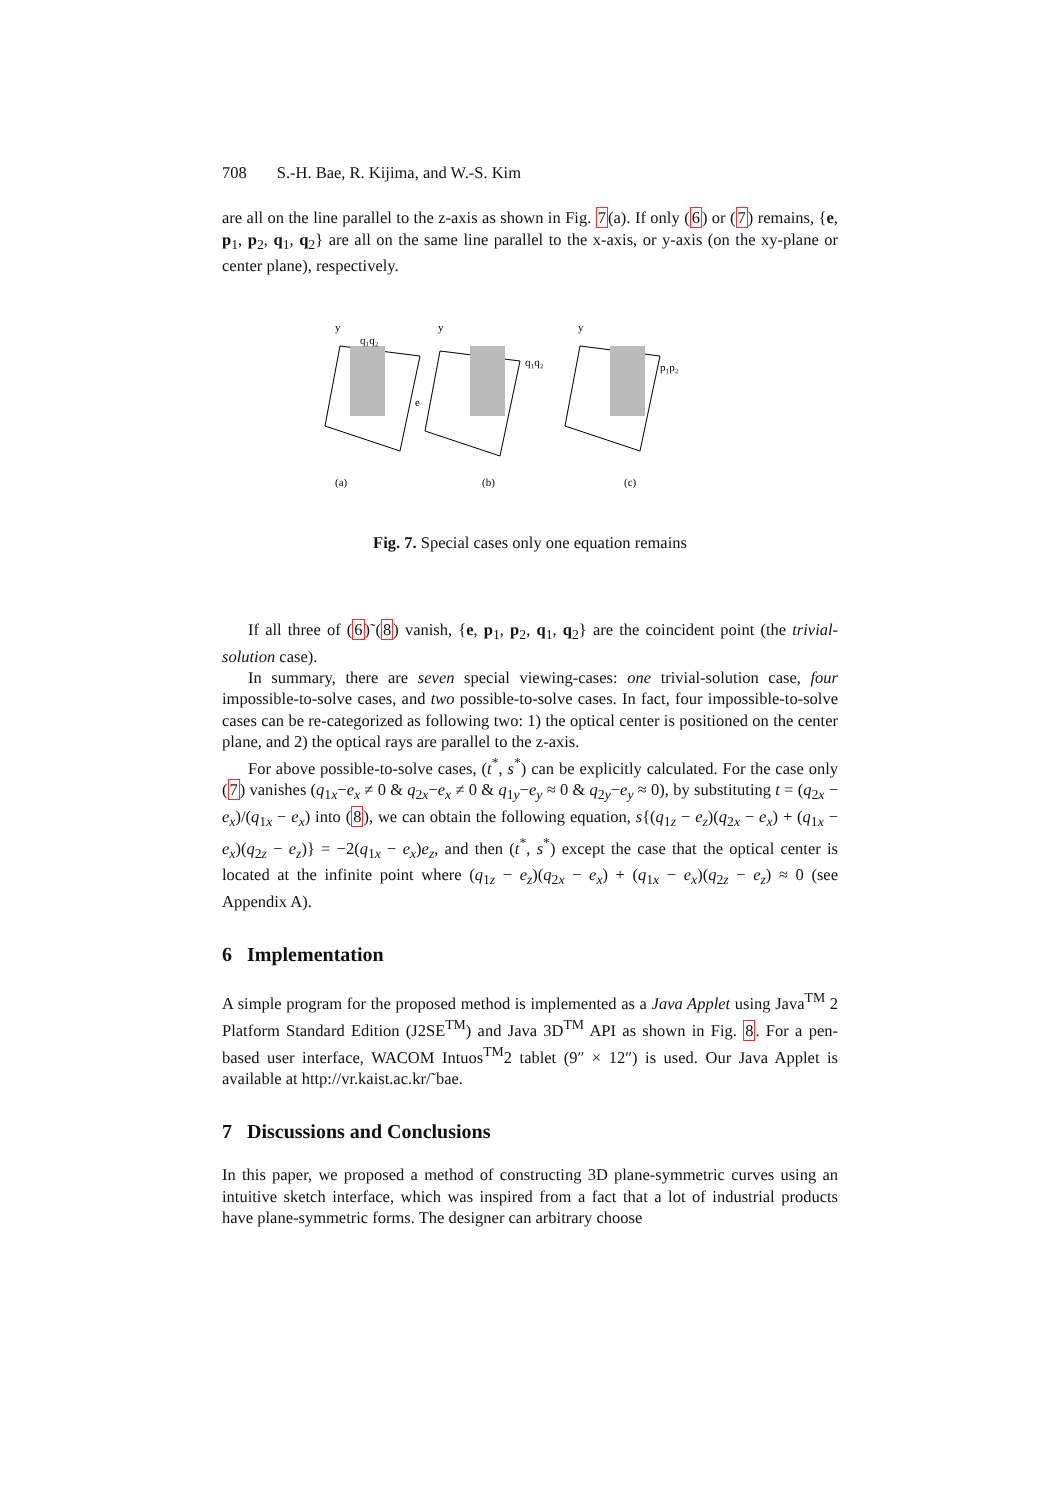708 S.-H. Bae, R. Kijima, and W.-S. Kim
are all on the line parallel to the z-axis as shown in Fig. 7(a). If only (6) or (7) remains, {e, p<sub>1</sub>, p<sub>2</sub>, q<sub>1</sub>, q<sub>2</sub>} are all on the same line parallel to the x-axis, or y-axis (on the xy-plane or center plane), respectively.
y
y
y
(a)
(b)
(c)
q₁q₂
e
q₁q₂
p₁p₂
Fig. 7. Special cases only one equation remains
If all three of (6)˜(8) vanish, {e, p<sub>1</sub>, p<sub>2</sub>, q<sub>1</sub>, q<sub>2</sub>} are the coincident point (the trivial-solution case).
In summary, there are seven special viewing-cases: one trivial-solution case, four impossible-to-solve cases, and two possible-to-solve cases. In fact, four impossible-to-solve cases can be re-categorized as following two: 1) the optical center is positioned on the center plane, and 2) the optical rays are parallel to the z-axis.
For above possible-to-solve cases, (t<sup>*</sup>, s<sup>*</sup>) can be explicitly calculated. For the case only (7) vanishes (q<sub>1x</sub>−e<sub>x</sub> ≠ 0 & q<sub>2x</sub>−e<sub>x</sub> ≠ 0 & q<sub>1y</sub>−e<sub>y</sub> ≈ 0 & q<sub>2y</sub>−e<sub>y</sub> ≈ 0), by substituting t = (q<sub>2x</sub> − e<sub>x</sub>)/(q<sub>1x</sub> − e<sub>x</sub>) into (8), we can obtain the following equation, s{(q<sub>1z</sub> − e<sub>z</sub>)(q<sub>2x</sub> − e<sub>x</sub>) + (q<sub>1x</sub> − e<sub>x</sub>)(q<sub>2z</sub> − e<sub>z</sub>)} = −2(q<sub>1x</sub> − e<sub>x</sub>)e<sub>z</sub>, and then (t<sup>*</sup>, s<sup>*</sup>) except the case that the optical center is located at the infinite point where (q<sub>1z</sub> − e<sub>z</sub>)(q<sub>2x</sub> − e<sub>x</sub>) + (q<sub>1x</sub> − e<sub>x</sub>)(q<sub>2z</sub> − e<sub>z</sub>) ≈ 0 (see Appendix A).
6 Implementation
A simple program for the proposed method is implemented as a Java Applet using Java<sup>TM</sup> 2 Platform Standard Edition (J2SE<sup>TM</sup>) and Java 3D<sup>TM</sup> API as shown in Fig. 8. For a pen-based user interface, WACOM Intuos<sup>TM</sup>2 tablet (9″ × 12″) is used. Our Java Applet is available at http://vr.kaist.ac.kr/˜bae.
7 Discussions and Conclusions
In this paper, we proposed a method of constructing 3D plane-symmetric curves using an intuitive sketch interface, which was inspired from a fact that a lot of industrial products have plane-symmetric forms. The designer can arbitrary choose